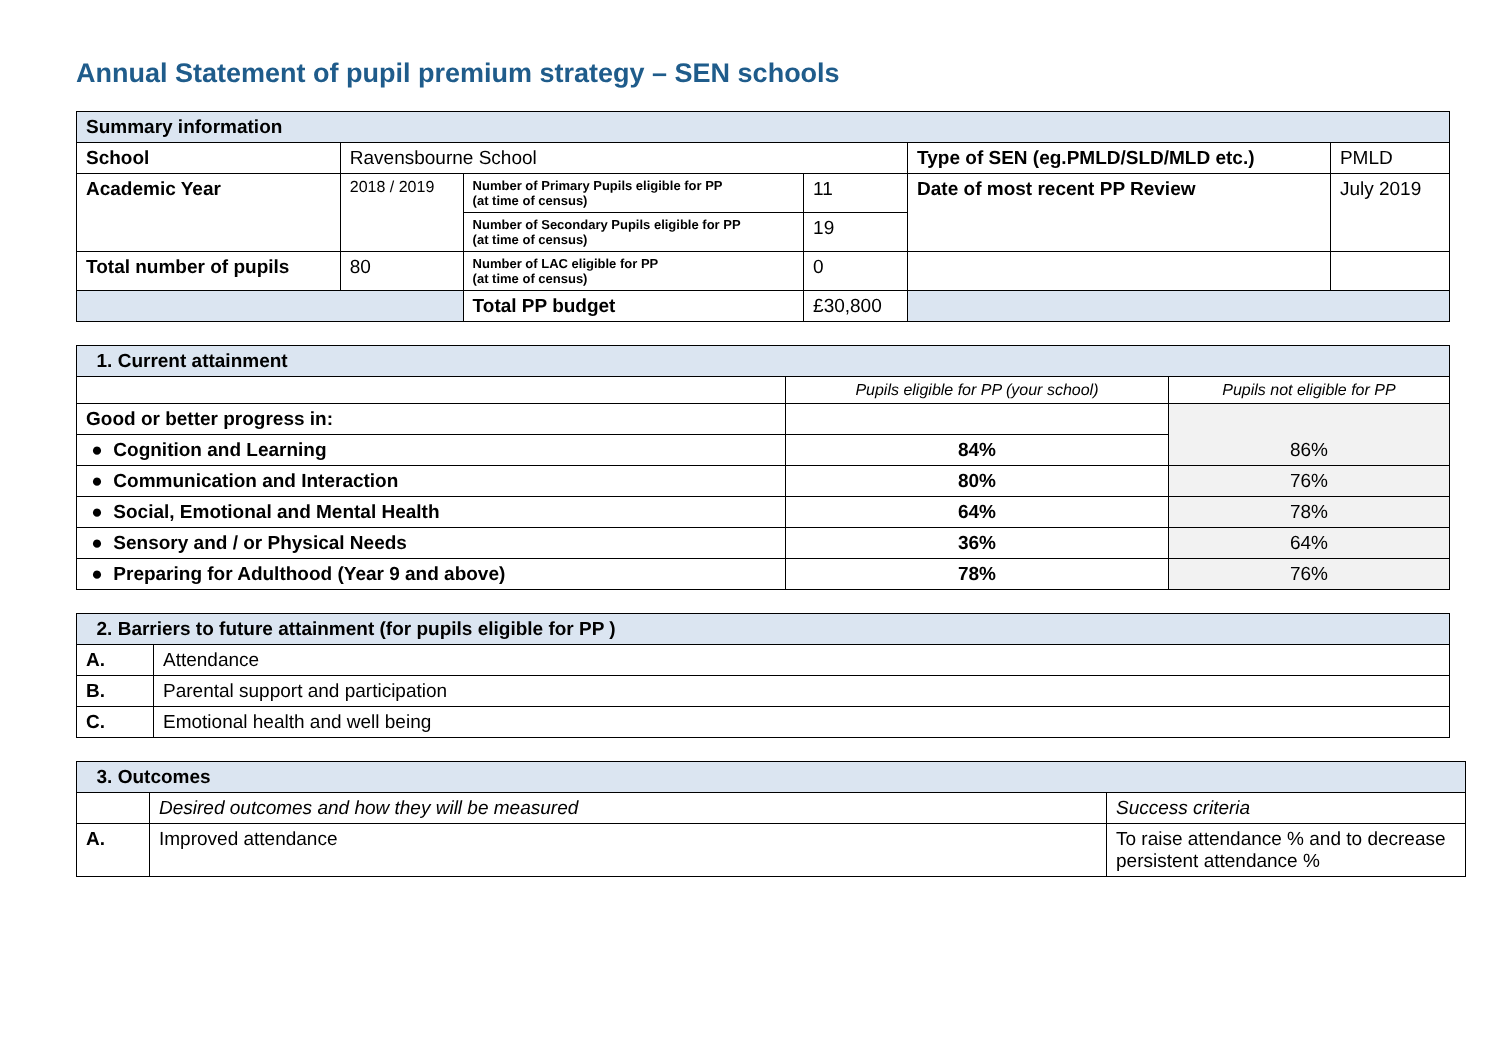Annual Statement of pupil premium strategy – SEN schools
| Summary information | | | | | |
| School | Ravensbourne School | | | Type of SEN (eg.PMLD/SLD/MLD etc.) | PMLD |
| Academic Year | 2018 / 2019 | Number of Primary Pupils eligible for PP (at time of census) | 11 | Date of most recent PP Review | July 2019 |
| | | Number of Secondary Pupils eligible for PP (at time of census) | 19 | | |
| Total number of pupils | 80 | Number of LAC eligible for PP (at time of census) | 0 | | |
| | | Total PP budget | £30,800 | | |
| 1. Current attainment | | |
| | Pupils eligible for PP (your school) | Pupils not eligible for PP |
| Good or better progress in: | | 86% |
| ● Cognition and Learning | 84% | |
| ● Communication and Interaction | 80% | 76% |
| ● Social, Emotional and Mental Health | 64% | 78% |
| ● Sensory and / or Physical Needs | 36% | 64% |
| ● Preparing for Adulthood (Year 9 and above) | 78% | 76% |
| 2. Barriers to future attainment (for pupils eligible for PP ) | |
| A. | Attendance |
| B. | Parental support and participation |
| C. | Emotional health and well being |
| 3. Outcomes | | |
| | Desired outcomes and how they will be measured | Success criteria |
| A. | Improved attendance | To raise attendance % and to decrease persistent attendance % |